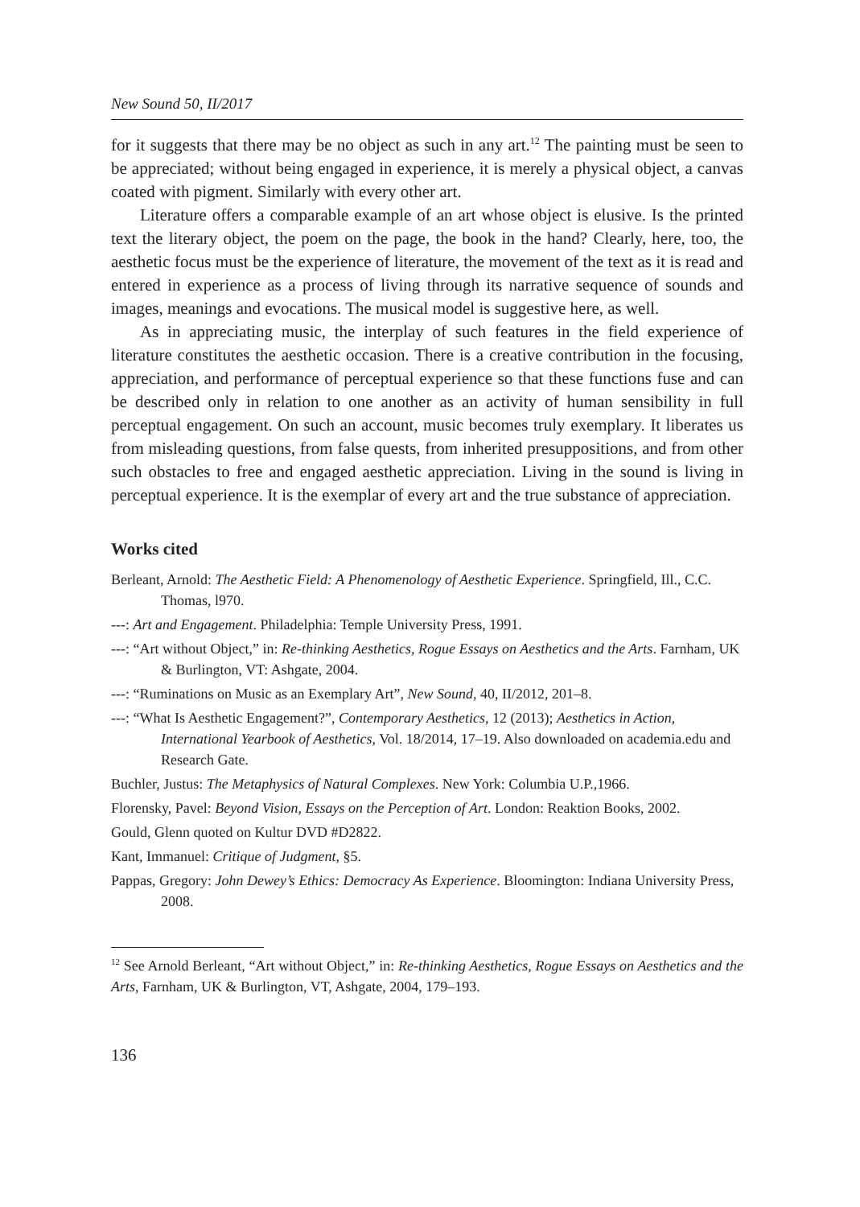New Sound 50, II/2017
for it suggests that there may be no object as such in any art.<sup>12</sup> The painting must be seen to be appreciated; without being engaged in experience, it is merely a physical object, a canvas coated with pigment. Similarly with every other art.
Literature offers a comparable example of an art whose object is elusive. Is the printed text the literary object, the poem on the page, the book in the hand? Clearly, here, too, the aesthetic focus must be the experience of literature, the movement of the text as it is read and entered in experience as a process of living through its narrative sequence of sounds and images, meanings and evocations. The musical model is suggestive here, as well.
As in appreciating music, the interplay of such features in the field experience of literature constitutes the aesthetic occasion. There is a creative contribution in the focusing, appreciation, and performance of perceptual experience so that these functions fuse and can be described only in relation to one another as an activity of human sensibility in full perceptual engagement. On such an account, music becomes truly exemplary. It liberates us from misleading questions, from false quests, from inherited presuppositions, and from other such obstacles to free and engaged aesthetic appreciation. Living in the sound is living in perceptual experience. It is the exemplar of every art and the true substance of appreciation.
Works cited
Berleant, Arnold: The Aesthetic Field: A Phenomenology of Aesthetic Experience. Springfield, Ill., C.C. Thomas, l970.
---: Art and Engagement. Philadelphia: Temple University Press, 1991.
---: “Art without Object,” in: Re-thinking Aesthetics, Rogue Essays on Aesthetics and the Arts. Farnham, UK & Burlington, VT: Ashgate, 2004.
---: “Ruminations on Music as an Exemplary Art”, New Sound, 40, II/2012, 201–8.
---: “What Is Aesthetic Engagement?”, Contemporary Aesthetics, 12 (2013); Aesthetics in Action, International Yearbook of Aesthetics, Vol. 18/2014, 17–19. Also downloaded on academia.edu and Research Gate.
Buchler, Justus: The Metaphysics of Natural Complexes. New York: Columbia U.P.,1966.
Florensky, Pavel: Beyond Vision, Essays on the Perception of Art. London: Reaktion Books, 2002.
Gould, Glenn quoted on Kultur DVD #D2822.
Kant, Immanuel: Critique of Judgment, §5.
Pappas, Gregory: John Dewey’s Ethics: Democracy As Experience. Bloomington: Indiana University Press, 2008.
<sup>12</sup> See Arnold Berleant, “Art without Object,” in: Re-thinking Aesthetics, Rogue Essays on Aesthetics and the Arts, Farnham, UK & Burlington, VT, Ashgate, 2004, 179–193.
136